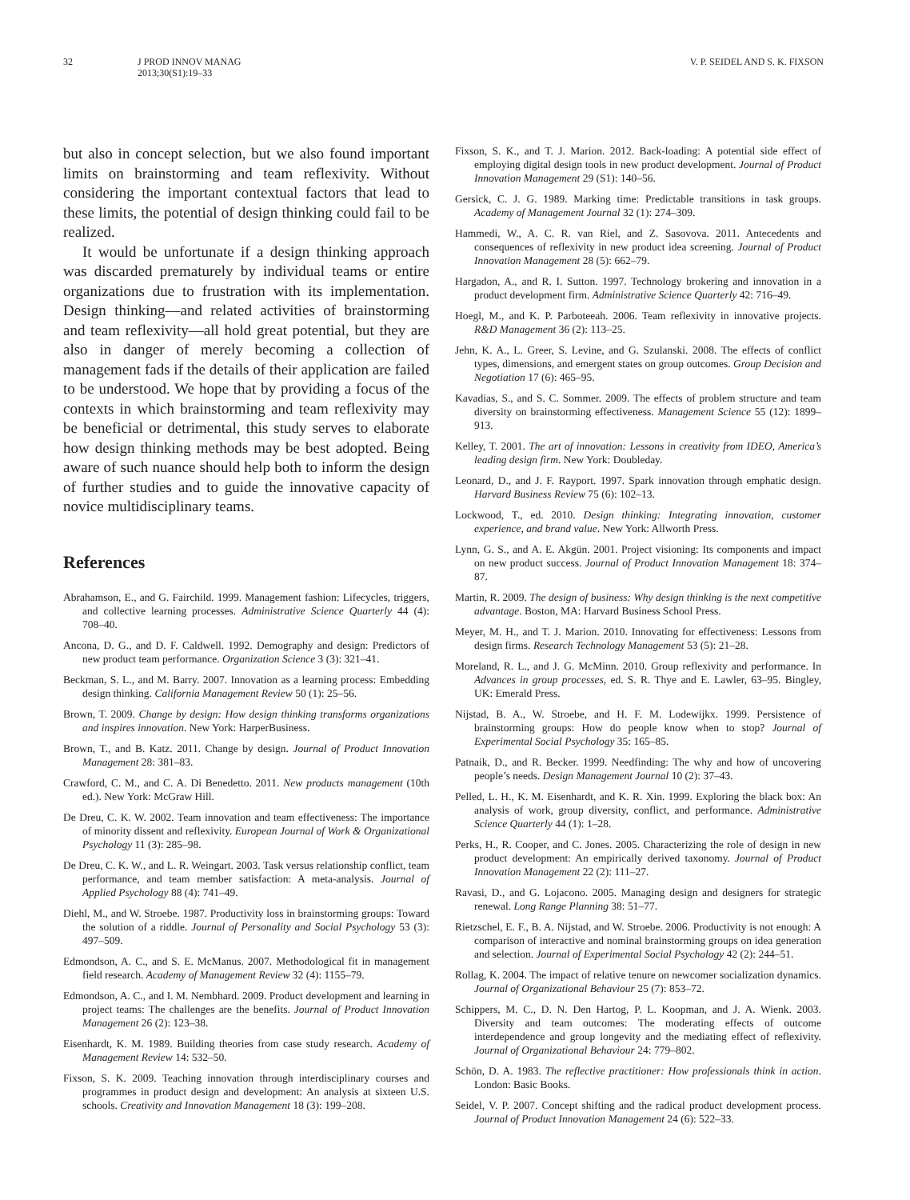32 J PROD INNOV MANAG
2013;30(S1):19–33
V. P. SEIDEL AND S. K. FIXSON
but also in concept selection, but we also found important limits on brainstorming and team reflexivity. Without considering the important contextual factors that lead to these limits, the potential of design thinking could fail to be realized.
It would be unfortunate if a design thinking approach was discarded prematurely by individual teams or entire organizations due to frustration with its implementation. Design thinking—and related activities of brainstorming and team reflexivity—all hold great potential, but they are also in danger of merely becoming a collection of management fads if the details of their application are failed to be understood. We hope that by providing a focus of the contexts in which brainstorming and team reflexivity may be beneficial or detrimental, this study serves to elaborate how design thinking methods may be best adopted. Being aware of such nuance should help both to inform the design of further studies and to guide the innovative capacity of novice multidisciplinary teams.
References
Abrahamson, E., and G. Fairchild. 1999. Management fashion: Lifecycles, triggers, and collective learning processes. Administrative Science Quarterly 44 (4): 708–40.
Ancona, D. G., and D. F. Caldwell. 1992. Demography and design: Predictors of new product team performance. Organization Science 3 (3): 321–41.
Beckman, S. L., and M. Barry. 2007. Innovation as a learning process: Embedding design thinking. California Management Review 50 (1): 25–56.
Brown, T. 2009. Change by design: How design thinking transforms organizations and inspires innovation. New York: HarperBusiness.
Brown, T., and B. Katz. 2011. Change by design. Journal of Product Innovation Management 28: 381–83.
Crawford, C. M., and C. A. Di Benedetto. 2011. New products management (10th ed.). New York: McGraw Hill.
De Dreu, C. K. W. 2002. Team innovation and team effectiveness: The importance of minority dissent and reflexivity. European Journal of Work & Organizational Psychology 11 (3): 285–98.
De Dreu, C. K. W., and L. R. Weingart. 2003. Task versus relationship conflict, team performance, and team member satisfaction: A meta-analysis. Journal of Applied Psychology 88 (4): 741–49.
Diehl, M., and W. Stroebe. 1987. Productivity loss in brainstorming groups: Toward the solution of a riddle. Journal of Personality and Social Psychology 53 (3): 497–509.
Edmondson, A. C., and S. E. McManus. 2007. Methodological fit in management field research. Academy of Management Review 32 (4): 1155–79.
Edmondson, A. C., and I. M. Nembhard. 2009. Product development and learning in project teams: The challenges are the benefits. Journal of Product Innovation Management 26 (2): 123–38.
Eisenhardt, K. M. 1989. Building theories from case study research. Academy of Management Review 14: 532–50.
Fixson, S. K. 2009. Teaching innovation through interdisciplinary courses and programmes in product design and development: An analysis at sixteen U.S. schools. Creativity and Innovation Management 18 (3): 199–208.
Fixson, S. K., and T. J. Marion. 2012. Back-loading: A potential side effect of employing digital design tools in new product development. Journal of Product Innovation Management 29 (S1): 140–56.
Gersick, C. J. G. 1989. Marking time: Predictable transitions in task groups. Academy of Management Journal 32 (1): 274–309.
Hammedi, W., A. C. R. van Riel, and Z. Sasovova. 2011. Antecedents and consequences of reflexivity in new product idea screening. Journal of Product Innovation Management 28 (5): 662–79.
Hargadon, A., and R. I. Sutton. 1997. Technology brokering and innovation in a product development firm. Administrative Science Quarterly 42: 716–49.
Hoegl, M., and K. P. Parboteeah. 2006. Team reflexivity in innovative projects. R&D Management 36 (2): 113–25.
Jehn, K. A., L. Greer, S. Levine, and G. Szulanski. 2008. The effects of conflict types, dimensions, and emergent states on group outcomes. Group Decision and Negotiation 17 (6): 465–95.
Kavadias, S., and S. C. Sommer. 2009. The effects of problem structure and team diversity on brainstorming effectiveness. Management Science 55 (12): 1899–913.
Kelley, T. 2001. The art of innovation: Lessons in creativity from IDEO, America’s leading design firm. New York: Doubleday.
Leonard, D., and J. F. Rayport. 1997. Spark innovation through emphatic design. Harvard Business Review 75 (6): 102–13.
Lockwood, T., ed. 2010. Design thinking: Integrating innovation, customer experience, and brand value. New York: Allworth Press.
Lynn, G. S., and A. E. Akgün. 2001. Project visioning: Its components and impact on new product success. Journal of Product Innovation Management 18: 374–87.
Martin, R. 2009. The design of business: Why design thinking is the next competitive advantage. Boston, MA: Harvard Business School Press.
Meyer, M. H., and T. J. Marion. 2010. Innovating for effectiveness: Lessons from design firms. Research Technology Management 53 (5): 21–28.
Moreland, R. L., and J. G. McMinn. 2010. Group reflexivity and performance. In Advances in group processes, ed. S. R. Thye and E. Lawler, 63–95. Bingley, UK: Emerald Press.
Nijstad, B. A., W. Stroebe, and H. F. M. Lodewijkx. 1999. Persistence of brainstorming groups: How do people know when to stop? Journal of Experimental Social Psychology 35: 165–85.
Patnaik, D., and R. Becker. 1999. Needfinding: The why and how of uncovering people’s needs. Design Management Journal 10 (2): 37–43.
Pelled, L. H., K. M. Eisenhardt, and K. R. Xin. 1999. Exploring the black box: An analysis of work, group diversity, conflict, and performance. Administrative Science Quarterly 44 (1): 1–28.
Perks, H., R. Cooper, and C. Jones. 2005. Characterizing the role of design in new product development: An empirically derived taxonomy. Journal of Product Innovation Management 22 (2): 111–27.
Ravasi, D., and G. Lojacono. 2005. Managing design and designers for strategic renewal. Long Range Planning 38: 51–77.
Rietzschel, E. F., B. A. Nijstad, and W. Stroebe. 2006. Productivity is not enough: A comparison of interactive and nominal brainstorming groups on idea generation and selection. Journal of Experimental Social Psychology 42 (2): 244–51.
Rollag, K. 2004. The impact of relative tenure on newcomer socialization dynamics. Journal of Organizational Behaviour 25 (7): 853–72.
Schippers, M. C., D. N. Den Hartog, P. L. Koopman, and J. A. Wienk. 2003. Diversity and team outcomes: The moderating effects of outcome interdependence and group longevity and the mediating effect of reflexivity. Journal of Organizational Behaviour 24: 779–802.
Schön, D. A. 1983. The reflective practitioner: How professionals think in action. London: Basic Books.
Seidel, V. P. 2007. Concept shifting and the radical product development process. Journal of Product Innovation Management 24 (6): 522–33.